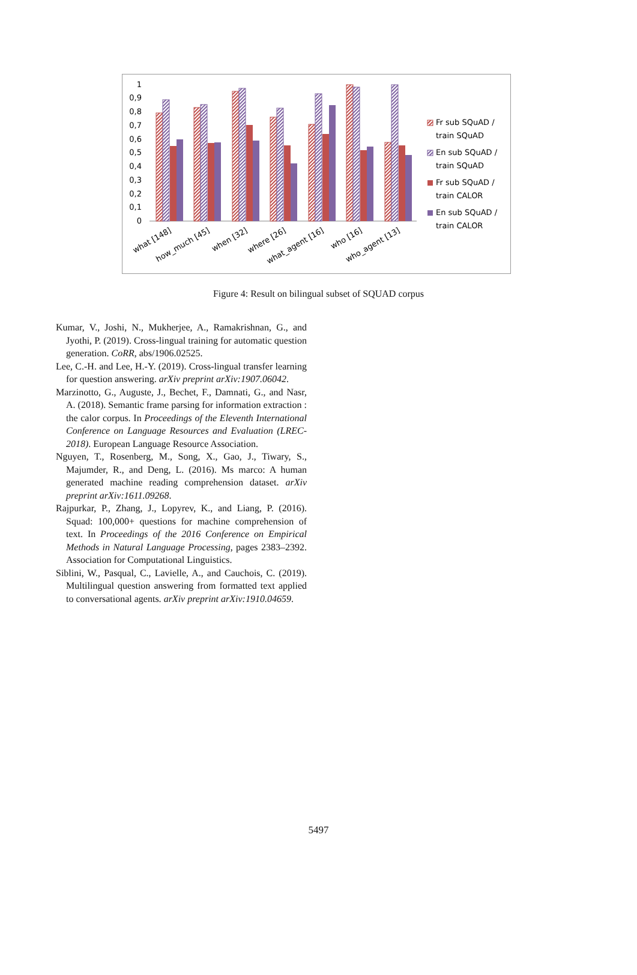0
0,1
0,2
0,3
0,4
0,5
0,6
0,7
0,8
0,9
1
what [148]
how_much [45]
when [32]
where [26]
what_agent [16]
who [16]
who_agent [13]
Fr sub SQuAD /
train SQuAD
En sub SQuAD /
train SQuAD
Fr sub SQuAD /
train CALOR
En sub SQuAD /
train CALOR
Figure 4: Result on bilingual subset of SQUAD corpus
Kumar, V., Joshi, N., Mukherjee, A., Ramakrishnan, G., and Jyothi, P. (2019). Cross-lingual training for automatic question generation. CoRR, abs/1906.02525.
Lee, C.-H. and Lee, H.-Y. (2019). Cross-lingual transfer learning for question answering. arXiv preprint arXiv:1907.06042.
Marzinotto, G., Auguste, J., Bechet, F., Damnati, G., and Nasr, A. (2018). Semantic frame parsing for information extraction : the calor corpus. In Proceedings of the Eleventh International Conference on Language Resources and Evaluation (LREC-2018). European Language Resource Association.
Nguyen, T., Rosenberg, M., Song, X., Gao, J., Tiwary, S., Majumder, R., and Deng, L. (2016). Ms marco: A human generated machine reading comprehension dataset. arXiv preprint arXiv:1611.09268.
Rajpurkar, P., Zhang, J., Lopyrev, K., and Liang, P. (2016). Squad: 100,000+ questions for machine comprehension of text. In Proceedings of the 2016 Conference on Empirical Methods in Natural Language Processing, pages 2383–2392. Association for Computational Linguistics.
Siblini, W., Pasqual, C., Lavielle, A., and Cauchois, C. (2019). Multilingual question answering from formatted text applied to conversational agents. arXiv preprint arXiv:1910.04659.
5497